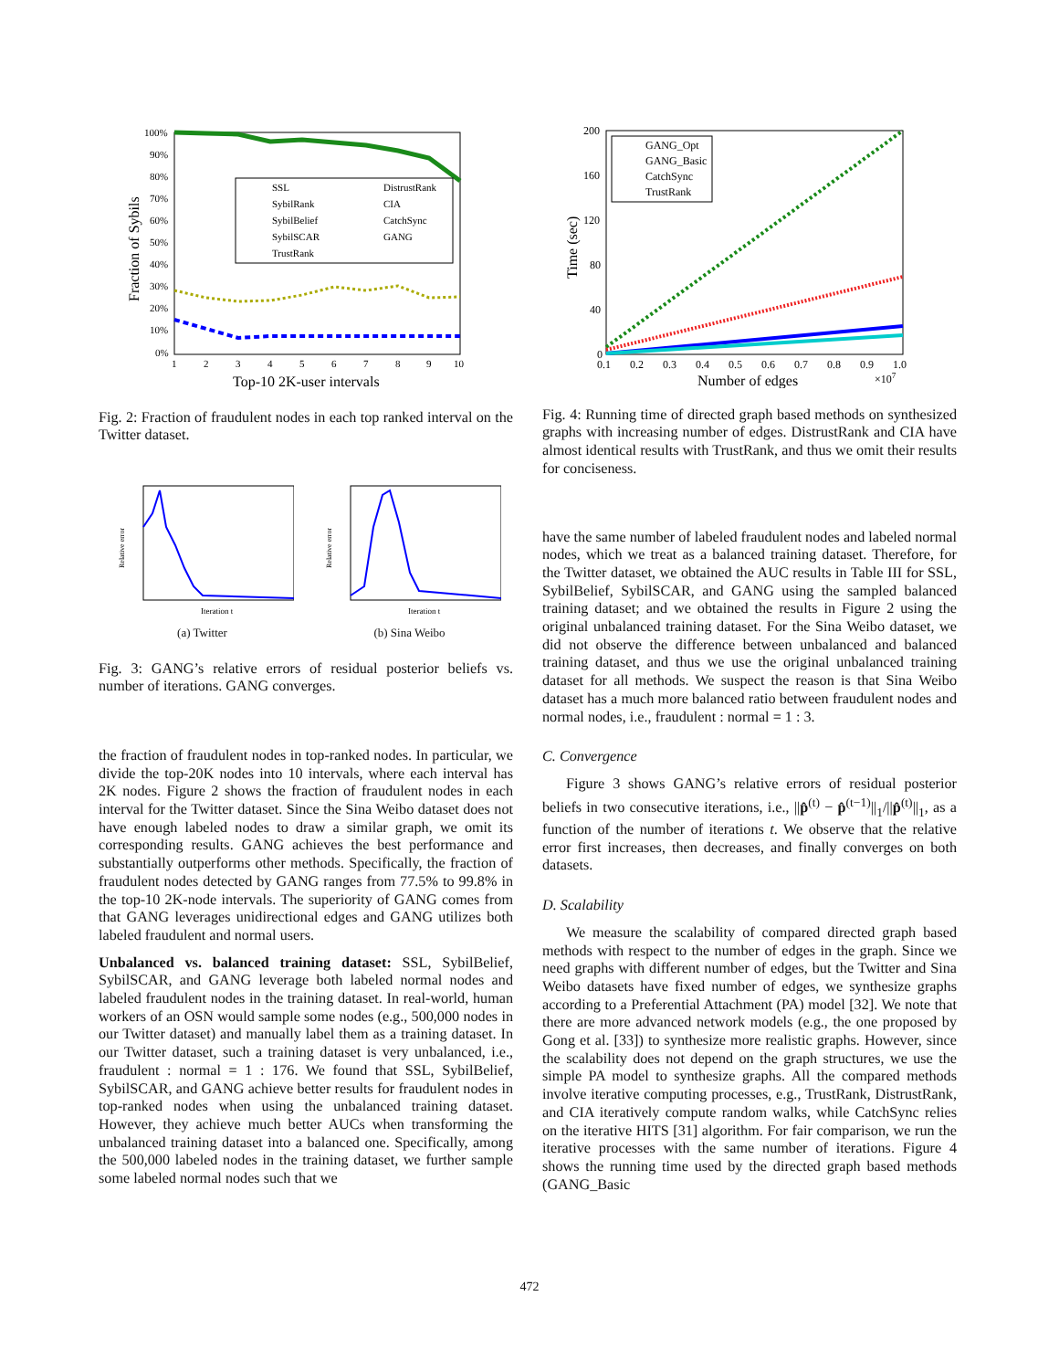SSL
SybilRank
SybilBelief
SybilSCAR
TrustRank
DistrustRank
CIA
CatchSync
GANG
100%
90%
80%
70%
60%
50%
40%
30%
20%
10%
0%
1
2
3
4
5
6
7
8
9
10
Top-10 2K-user intervals
Fraction of Sybils
Fig. 2: Fraction of fraudulent nodes in each top ranked interval on the Twitter dataset.
Iteration t
Relative error
(a) Twitter
Iteration t
Relative error
(b) Sina Weibo
Fig. 3: GANG’s relative errors of residual posterior beliefs vs. number of iterations. GANG converges.
the fraction of fraudulent nodes in top-ranked nodes. In particular, we divide the top-20K nodes into 10 intervals, where each interval has 2K nodes. Figure 2 shows the fraction of fraudulent nodes in each interval for the Twitter dataset. Since the Sina Weibo dataset does not have enough labeled nodes to draw a similar graph, we omit its corresponding results. GANG achieves the best performance and substantially outperforms other methods. Specifically, the fraction of fraudulent nodes detected by GANG ranges from 77.5% to 99.8% in the top-10 2K-node intervals. The superiority of GANG comes from that GANG leverages unidirectional edges and GANG utilizes both labeled fraudulent and normal users.
Unbalanced vs. balanced training dataset: SSL, SybilBelief, SybilSCAR, and GANG leverage both labeled normal nodes and labeled fraudulent nodes in the training dataset. In real-world, human workers of an OSN would sample some nodes (e.g., 500,000 nodes in our Twitter dataset) and manually label them as a training dataset. In our Twitter dataset, such a training dataset is very unbalanced, i.e., fraudulent : normal = 1 : 176. We found that SSL, SybilBelief, SybilSCAR, and GANG achieve better results for fraudulent nodes in top-ranked nodes when using the unbalanced training dataset. However, they achieve much better AUCs when transforming the unbalanced training dataset into a balanced one. Specifically, among the 500,000 labeled nodes in the training dataset, we further sample some labeled normal nodes such that we
GANG_Opt
GANG_Basic
CatchSync
TrustRank
200
160
120
80
40
0
0.1
0.2
0.3
0.4
0.5
0.6
0.7
0.8
0.9
1.0
×107
Number of edges
Time (sec)
Fig. 4: Running time of directed graph based methods on synthesized graphs with increasing number of edges. DistrustRank and CIA have almost identical results with TrustRank, and thus we omit their results for conciseness.
have the same number of labeled fraudulent nodes and labeled normal nodes, which we treat as a balanced training dataset. Therefore, for the Twitter dataset, we obtained the AUC results in Table III for SSL, SybilBelief, SybilSCAR, and GANG using the sampled balanced training dataset; and we obtained the results in Figure 2 using the original unbalanced training dataset. For the Sina Weibo dataset, we did not observe the difference between unbalanced and balanced training dataset, and thus we use the original unbalanced training dataset for all methods. We suspect the reason is that Sina Weibo dataset has a much more balanced ratio between fraudulent nodes and normal nodes, i.e., fraudulent : normal = 1 : 3.
C. Convergence
Figure 3 shows GANG’s relative errors of residual posterior beliefs in two consecutive iterations, i.e., ||p̂<sup>(t)</sup> − p̂<sup>(t−1)</sup>||<sub>1</sub>/||p̂<sup>(t)</sup>||<sub>1</sub>, as a function of the number of iterations t. We observe that the relative error first increases, then decreases, and finally converges on both datasets.
D. Scalability
We measure the scalability of compared directed graph based methods with respect to the number of edges in the graph. Since we need graphs with different number of edges, but the Twitter and Sina Weibo datasets have fixed number of edges, we synthesize graphs according to a Preferential Attachment (PA) model [32]. We note that there are more advanced network models (e.g., the one proposed by Gong et al. [33]) to synthesize more realistic graphs. However, since the scalability does not depend on the graph structures, we use the simple PA model to synthesize graphs. All the compared methods involve iterative computing processes, e.g., TrustRank, DistrustRank, and CIA iteratively compute random walks, while CatchSync relies on the iterative HITS [31] algorithm. For fair comparison, we run the iterative processes with the same number of iterations. Figure 4 shows the running time used by the directed graph based methods (GANG_Basic
472